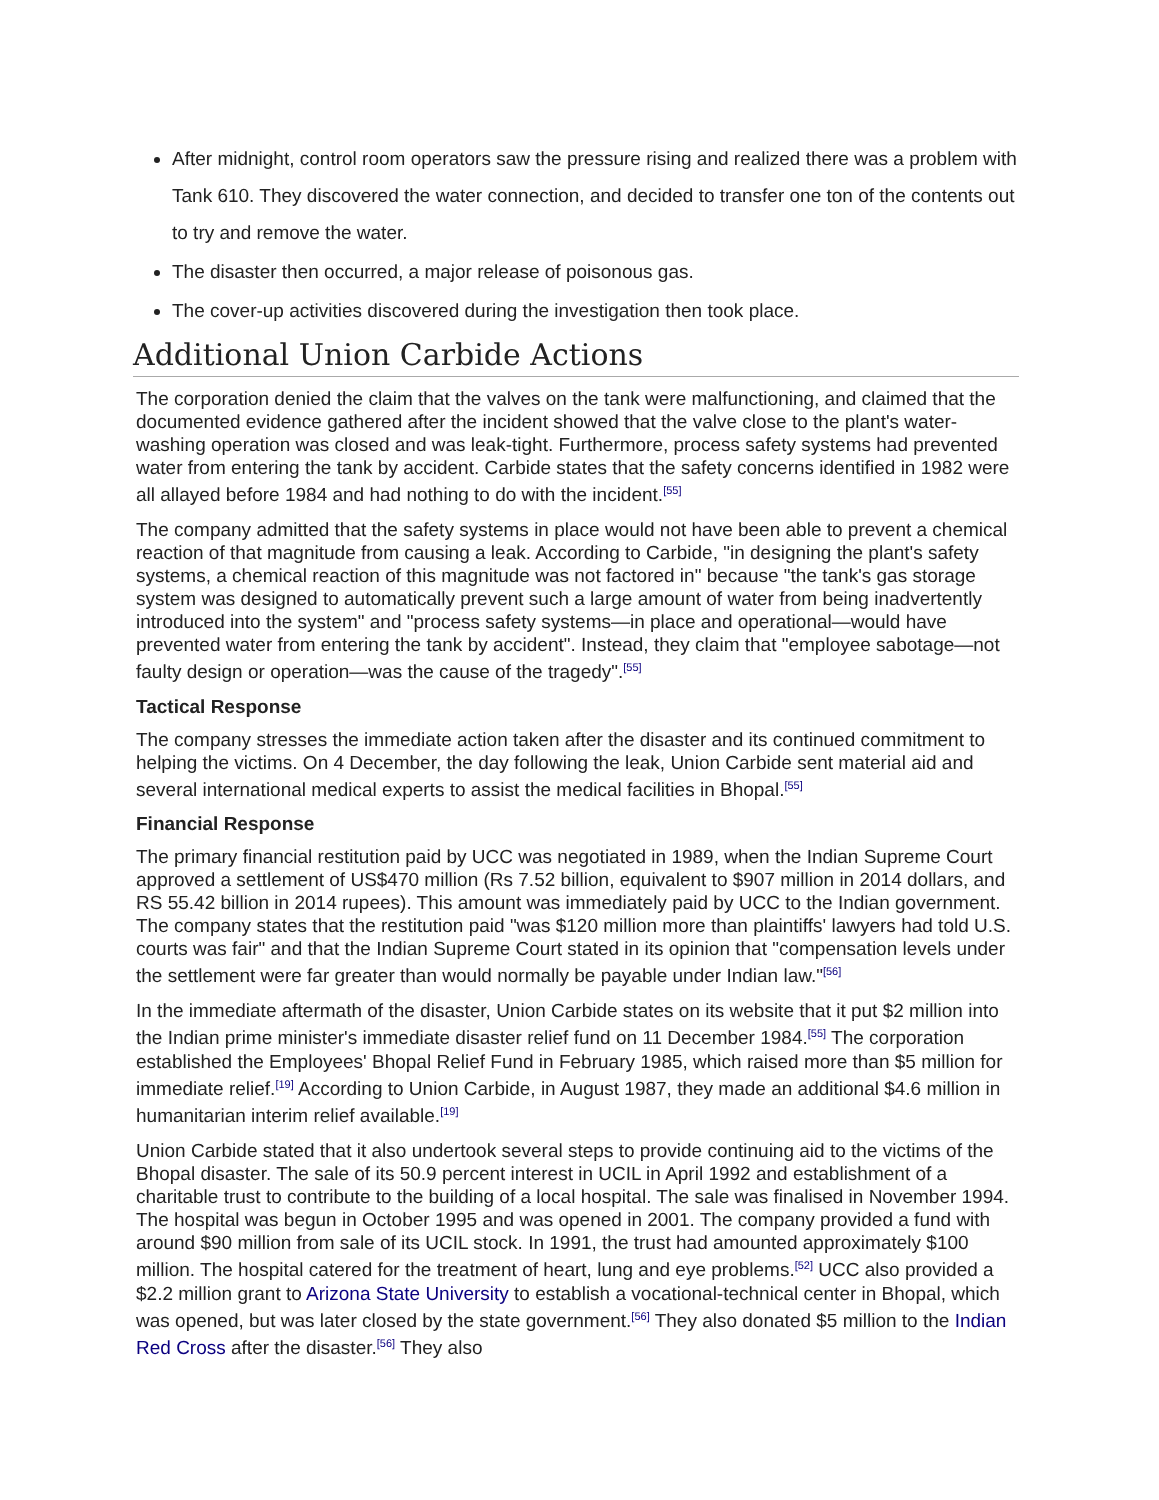After midnight, control room operators saw the pressure rising and realized there was a problem with Tank 610. They discovered the water connection, and decided to transfer one ton of the contents out to try and remove the water.
The disaster then occurred, a major release of poisonous gas.
The cover-up activities discovered during the investigation then took place.
Additional Union Carbide Actions
The corporation denied the claim that the valves on the tank were malfunctioning, and claimed that the documented evidence gathered after the incident showed that the valve close to the plant's water-washing operation was closed and was leak-tight. Furthermore, process safety systems had prevented water from entering the tank by accident. Carbide states that the safety concerns identified in 1982 were all allayed before 1984 and had nothing to do with the incident.<sup>[55]</sup>
The company admitted that the safety systems in place would not have been able to prevent a chemical reaction of that magnitude from causing a leak. According to Carbide, "in designing the plant's safety systems, a chemical reaction of this magnitude was not factored in" because "the tank's gas storage system was designed to automatically prevent such a large amount of water from being inadvertently introduced into the system" and "process safety systems—in place and operational—would have prevented water from entering the tank by accident". Instead, they claim that "employee sabotage—not faulty design or operation—was the cause of the tragedy".<sup>[55]</sup>
Tactical Response
The company stresses the immediate action taken after the disaster and its continued commitment to helping the victims. On 4 December, the day following the leak, Union Carbide sent material aid and several international medical experts to assist the medical facilities in Bhopal.<sup>[55]</sup>
Financial Response
The primary financial restitution paid by UCC was negotiated in 1989, when the Indian Supreme Court approved a settlement of US$470 million (Rs 7.52 billion, equivalent to $907 million in 2014 dollars, and RS 55.42 billion in 2014 rupees). This amount was immediately paid by UCC to the Indian government. The company states that the restitution paid "was $120 million more than plaintiffs' lawyers had told U.S. courts was fair" and that the Indian Supreme Court stated in its opinion that "compensation levels under the settlement were far greater than would normally be payable under Indian law."<sup>[56]</sup>
In the immediate aftermath of the disaster, Union Carbide states on its website that it put $2 million into the Indian prime minister's immediate disaster relief fund on 11 December 1984.<sup>[55]</sup> The corporation established the Employees' Bhopal Relief Fund in February 1985, which raised more than $5 million for immediate relief.<sup>[19]</sup> According to Union Carbide, in August 1987, they made an additional $4.6 million in humanitarian interim relief available.<sup>[19]</sup>
Union Carbide stated that it also undertook several steps to provide continuing aid to the victims of the Bhopal disaster. The sale of its 50.9 percent interest in UCIL in April 1992 and establishment of a charitable trust to contribute to the building of a local hospital. The sale was finalised in November 1994. The hospital was begun in October 1995 and was opened in 2001. The company provided a fund with around $90 million from sale of its UCIL stock. In 1991, the trust had amounted approximately $100 million. The hospital catered for the treatment of heart, lung and eye problems.<sup>[52]</sup> UCC also provided a $2.2 million grant to Arizona State University to establish a vocational-technical center in Bhopal, which was opened, but was later closed by the state government.<sup>[56]</sup> They also donated $5 million to the Indian Red Cross after the disaster.<sup>[56]</sup> They also